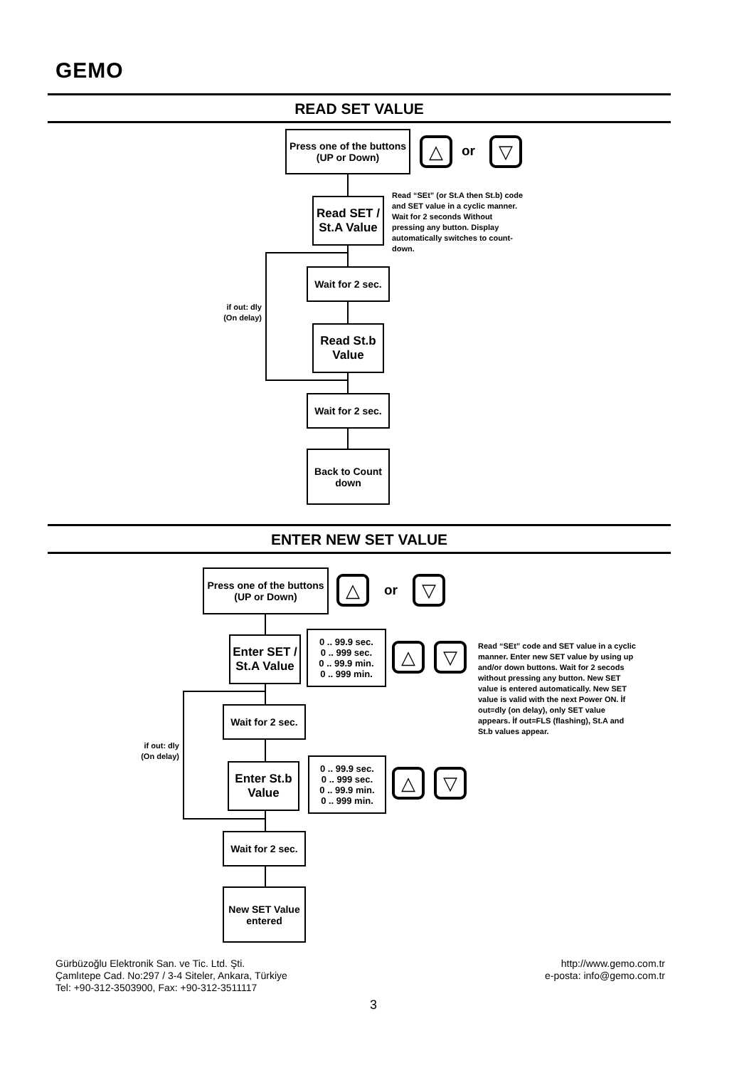GEMO
READ SET VALUE
Press one of the buttons (UP or Down)
△ or ▽
Read SET / St.A Value
Read “SEt” (or St.A then St.b) code and SET value in a cyclic manner. Wait for 2 seconds Without pressing any button. Display automatically switches to count-down.
if out: dly (On delay)
Wait for 2 sec.
Read St.b Value
Wait for 2 sec.
Back to Count down
ENTER NEW SET VALUE
Press one of the buttons (UP or Down)
△ or ▽
Enter SET / St.A Value
0 .. 99.9 sec.
0 .. 999 sec.
0 .. 99.9 min.
0 .. 999 min.
△ ▽
Read “SEt” code and SET value in a cyclic manner. Enter new SET value by using up and/or down buttons. Wait for 2 secods without pressing any button. New SET value is entered automatically. New SET value is valid with the next Power ON. İf out=dly (on delay), only SET value appears. İf out=FLS (flashing), St.A and St.b values appear.
if out: dly (On delay)
Wait for 2 sec.
Enter St.b Value
0 .. 99.9 sec.
0 .. 999 sec.
0 .. 99.9 min.
0 .. 999 min.
△ ▽
Wait for 2 sec.
New SET Value entered
Gürbüzoğlu Elektronik San. ve Tic. Ltd. Şti.
Çamlıtepe Cad. No:297 / 3-4 Siteler, Ankara, Türkiye
Tel: +90-312-3503900, Fax: +90-312-3511117
http://www.gemo.com.tr
e-posta: info@gemo.com.tr
3